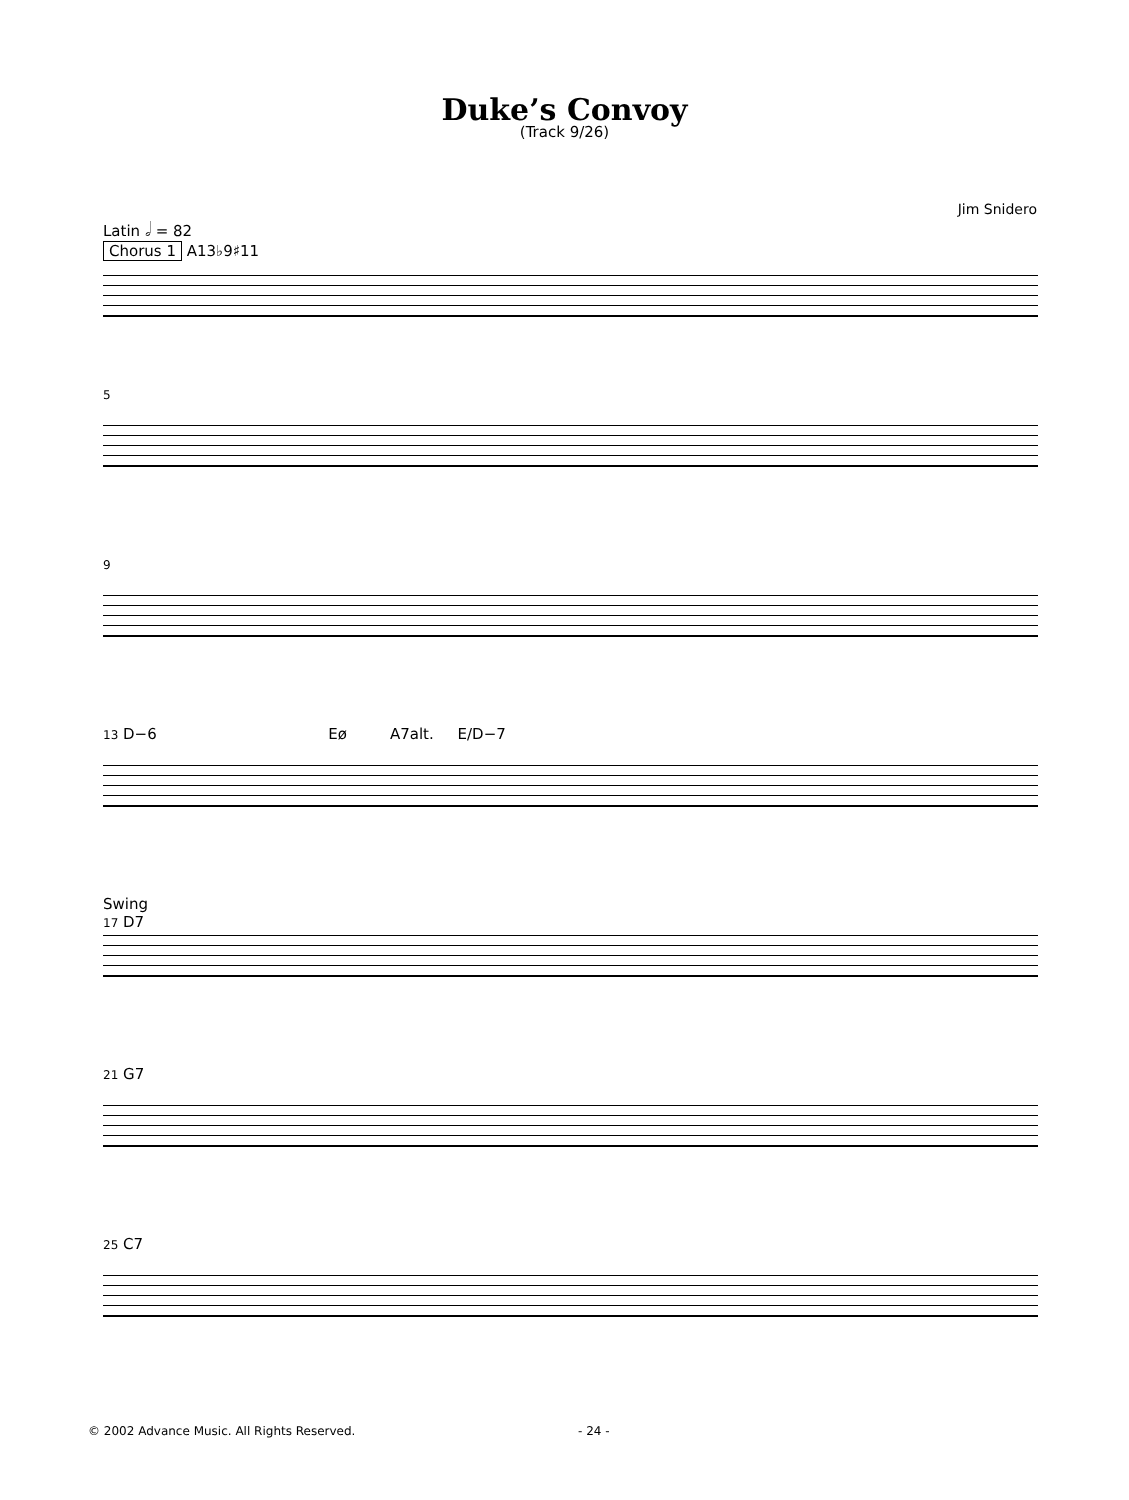Duke’s Convoy
(Track 9/26)
Jim Snidero
Latin 𝅗𝅥 = 82
Chorus 1 A13♭9♯11
5
9
13 D−6 Eø A7alt. E/D−7
Swing
17 D7
21 G7
25 C7
© 2002 Advance Music. All Rights Reserved. - 24 -